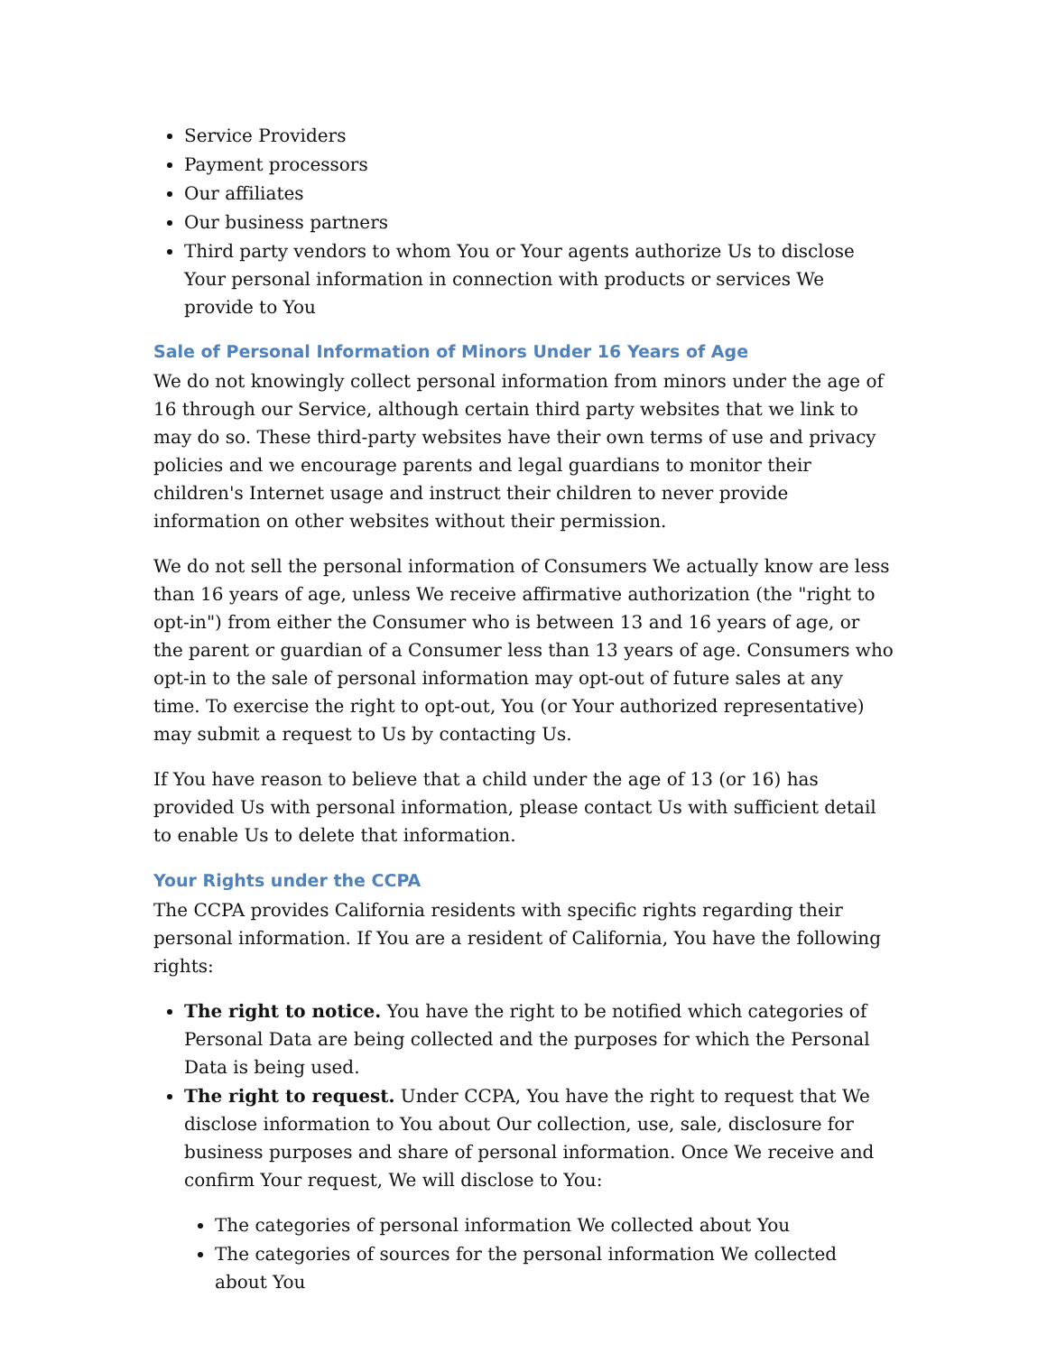Service Providers
Payment processors
Our affiliates
Our business partners
Third party vendors to whom You or Your agents authorize Us to disclose Your personal information in connection with products or services We provide to You
Sale of Personal Information of Minors Under 16 Years of Age
We do not knowingly collect personal information from minors under the age of 16 through our Service, although certain third party websites that we link to may do so. These third-party websites have their own terms of use and privacy policies and we encourage parents and legal guardians to monitor their children's Internet usage and instruct their children to never provide information on other websites without their permission.
We do not sell the personal information of Consumers We actually know are less than 16 years of age, unless We receive affirmative authorization (the "right to opt-in") from either the Consumer who is between 13 and 16 years of age, or the parent or guardian of a Consumer less than 13 years of age. Consumers who opt-in to the sale of personal information may opt-out of future sales at any time. To exercise the right to opt-out, You (or Your authorized representative) may submit a request to Us by contacting Us.
If You have reason to believe that a child under the age of 13 (or 16) has provided Us with personal information, please contact Us with sufficient detail to enable Us to delete that information.
Your Rights under the CCPA
The CCPA provides California residents with specific rights regarding their personal information. If You are a resident of California, You have the following rights:
The right to notice. You have the right to be notified which categories of Personal Data are being collected and the purposes for which the Personal Data is being used.
The right to request. Under CCPA, You have the right to request that We disclose information to You about Our collection, use, sale, disclosure for business purposes and share of personal information. Once We receive and confirm Your request, We will disclose to You:
The categories of personal information We collected about You
The categories of sources for the personal information We collected about You